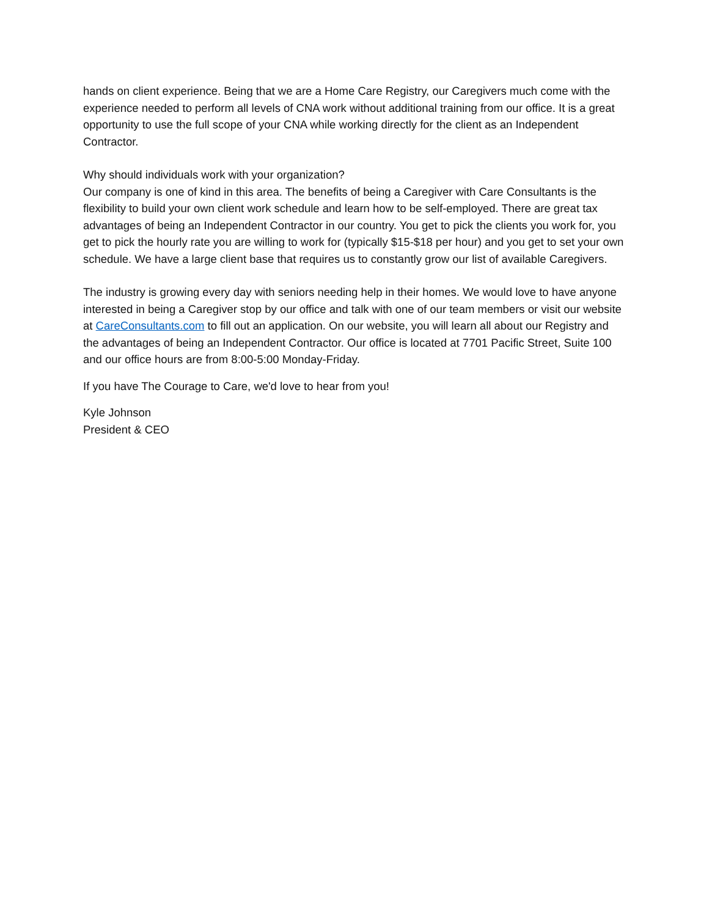hands on client experience. Being that we are a Home Care Registry, our Caregivers much come with the experience needed to perform all levels of CNA work without additional training from our office. It is a great opportunity to use the full scope of your CNA while working directly for the client as an Independent Contractor.
Why should individuals work with your organization?
Our company is one of kind in this area. The benefits of being a Caregiver with Care Consultants is the flexibility to build your own client work schedule and learn how to be self-employed. There are great tax advantages of being an Independent Contractor in our country. You get to pick the clients you work for, you get to pick the hourly rate you are willing to work for (typically $15-$18 per hour) and you get to set your own schedule. We have a large client base that requires us to constantly grow our list of available Caregivers.
The industry is growing every day with seniors needing help in their homes. We would love to have anyone interested in being a Caregiver stop by our office and talk with one of our team members or visit our website at CareConsultants.com to fill out an application. On our website, you will learn all about our Registry and the advantages of being an Independent Contractor. Our office is located at 7701 Pacific Street, Suite 100 and our office hours are from 8:00-5:00 Monday-Friday.
If you have The Courage to Care, we'd love to hear from you!
Kyle Johnson
President & CEO